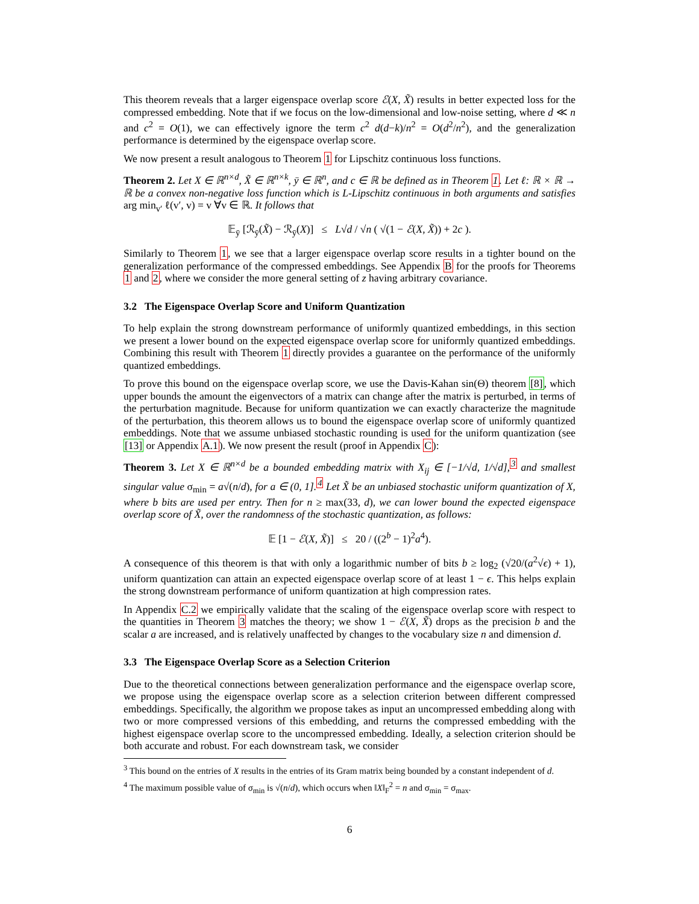This theorem reveals that a larger eigenspace overlap score ℰ(X, X̃) results in better expected loss for the compressed embedding. Note that if we focus on the low-dimensional and low-noise setting, where d ≪ n and c<sup>2</sup> = O(1), we can effectively ignore the term c<sup>2</sup> d(d−k)/n<sup>2</sup> = O(d<sup>2</sup>/n<sup>2</sup>), and the generalization performance is determined by the eigenspace overlap score.
We now present a result analogous to Theorem 1 for Lipschitz continuous loss functions.
Theorem 2. Let X ∈ ℝ<sup>n×d</sup>, X̃ ∈ ℝ<sup>n×k</sup>, ȳ ∈ ℝ<sup>n</sup>, and c ∈ ℝ be defined as in Theorem 1. Let ℓ: ℝ × ℝ → ℝ be a convex non-negative loss function which is L-Lipschitz continuous in both arguments and satisfies arg min<sub>v′</sub> ℓ(v′, v) = v ∀v ∈ ℝ. It follows that
𝔼<sub>ȳ</sub> [ℛ<sub>ȳ</sub>(X̃) − ℛ<sub>ȳ</sub>(X)] ≤ L√d / √n ( √(1 − ℰ(X, X̃)) + 2c ).
Similarly to Theorem 1, we see that a larger eigenspace overlap score results in a tighter bound on the generalization performance of the compressed embeddings. See Appendix B for the proofs for Theorems 1 and 2, where we consider the more general setting of z having arbitrary covariance.
3.2 The Eigenspace Overlap Score and Uniform Quantization
To help explain the strong downstream performance of uniformly quantized embeddings, in this section we present a lower bound on the expected eigenspace overlap score for uniformly quantized embeddings. Combining this result with Theorem 1 directly provides a guarantee on the performance of the uniformly quantized embeddings.
To prove this bound on the eigenspace overlap score, we use the Davis-Kahan sin(Θ) theorem [8], which upper bounds the amount the eigenvectors of a matrix can change after the matrix is perturbed, in terms of the perturbation magnitude. Because for uniform quantization we can exactly characterize the magnitude of the perturbation, this theorem allows us to bound the eigenspace overlap score of uniformly quantized embeddings. Note that we assume unbiased stochastic rounding is used for the uniform quantization (see [13] or Appendix A.1). We now present the result (proof in Appendix C):
Theorem 3. Let X ∈ ℝ<sup>n×d</sup> be a bounded embedding matrix with X<sub>ij</sub> ∈ [−1/√d, 1/√d],<sup>3</sup> and smallest singular value σ<sub>min</sub> = a√(n/d), for a ∈ (0, 1].<sup>4</sup> Let X̃ be an unbiased stochastic uniform quantization of X, where b bits are used per entry. Then for n ≥ max(33, d), we can lower bound the expected eigenspace overlap score of X̃, over the randomness of the stochastic quantization, as follows:
𝔼 [1 − ℰ(X, X̃)] ≤ 20 / ((2<sup>b</sup> − 1)<sup>2</sup>a<sup>4</sup>).
A consequence of this theorem is that with only a logarithmic number of bits b ≥ log<sub>2</sub> (√20/(a<sup>2</sup>√ϵ) + 1), uniform quantization can attain an expected eigenspace overlap score of at least 1 − ϵ. This helps explain the strong downstream performance of uniform quantization at high compression rates.
In Appendix C.2 we empirically validate that the scaling of the eigenspace overlap score with respect to the quantities in Theorem 3 matches the theory; we show 1 − ℰ(X, X̃) drops as the precision b and the scalar a are increased, and is relatively unaffected by changes to the vocabulary size n and dimension d.
3.3 The Eigenspace Overlap Score as a Selection Criterion
Due to the theoretical connections between generalization performance and the eigenspace overlap score, we propose using the eigenspace overlap score as a selection criterion between different compressed embeddings. Specifically, the algorithm we propose takes as input an uncompressed embedding along with two or more compressed versions of this embedding, and returns the compressed embedding with the highest eigenspace overlap score to the uncompressed embedding. Ideally, a selection criterion should be both accurate and robust. For each downstream task, we consider
<sup>3</sup> This bound on the entries of X results in the entries of its Gram matrix being bounded by a constant independent of d.
<sup>4</sup> The maximum possible value of σ<sub>min</sub> is √(n/d), which occurs when ‖X‖<sub>F</sub><sup>2</sup> = n and σ<sub>min</sub> = σ<sub>max</sub>.
6